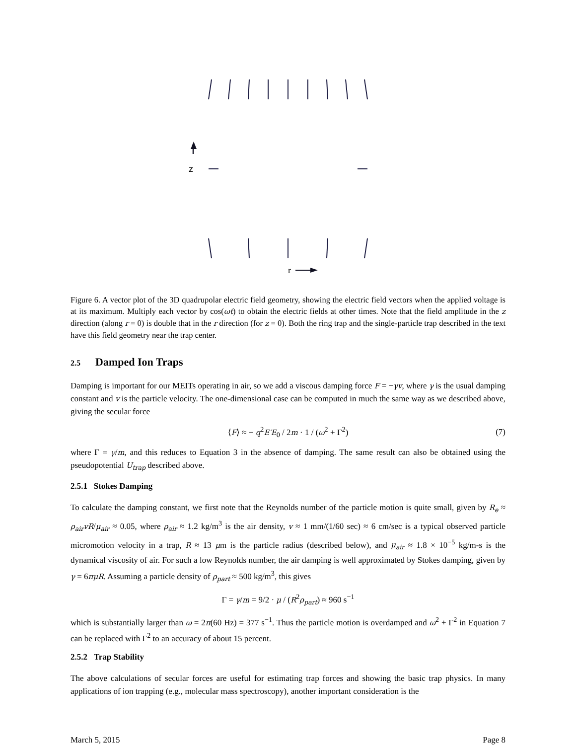z
r
Figure 6. A vector plot of the 3D quadrupolar electric field geometry, showing the electric field vectors when the applied voltage is at its maximum. Multiply each vector by cos(ωt) to obtain the electric fields at other times. Note that the field amplitude in the z direction (along r = 0) is double that in the r direction (for z = 0). Both the ring trap and the single-particle trap described in the text have this field geometry near the trap center.
2.5 Damped Ion Traps
Damping is important for our MEITs operating in air, so we add a viscous damping force F = −γv, where γ is the usual damping constant and v is the particle velocity. The one-dimensional case can be computed in much the same way as we described above, giving the secular force
⟨F⟩ ≈ − q<sup>2</sup>E′E<sub>0</sub> / 2m · 1 / (ω<sup>2</sup> + Γ<sup>2</sup>) (7)
where Γ = γ/m, and this reduces to Equation 3 in the absence of damping. The same result can also be obtained using the pseudopotential U<sub>trap</sub> described above.
2.5.1 Stokes Damping
To calculate the damping constant, we first note that the Reynolds number of the particle motion is quite small, given by R<sub>e</sub> ≈ ρ<sub>air</sub>vR/μ<sub>air</sub> ≈ 0.05, where ρ<sub>air</sub> ≈ 1.2 kg/m<sup>3</sup> is the air density, v ≈ 1 mm/(1/60 sec) ≈ 6 cm/sec is a typical observed particle micromotion velocity in a trap, R ≈ 13 μm is the particle radius (described below), and μ<sub>air</sub> ≈ 1.8 × 10<sup>−5</sup> kg/m-s is the dynamical viscosity of air. For such a low Reynolds number, the air damping is well approximated by Stokes damping, given by γ = 6πμR. Assuming a particle density of ρ<sub>part</sub> ≈ 500 kg/m<sup>3</sup>, this gives
Γ = γ/m = 9/2 · μ / (R<sup>2</sup>ρ<sub>part</sub>) ≈ 960 s<sup>−1</sup>
which is substantially larger than ω = 2π(60 Hz) = 377 s<sup>−1</sup>. Thus the particle motion is overdamped and ω<sup>2</sup> + Γ<sup>2</sup> in Equation 7 can be replaced with Γ<sup>2</sup> to an accuracy of about 15 percent.
2.5.2 Trap Stability
The above calculations of secular forces are useful for estimating trap forces and showing the basic trap physics. In many applications of ion trapping (e.g., molecular mass spectroscopy), another important consideration is the
March 5, 2015 Page 8